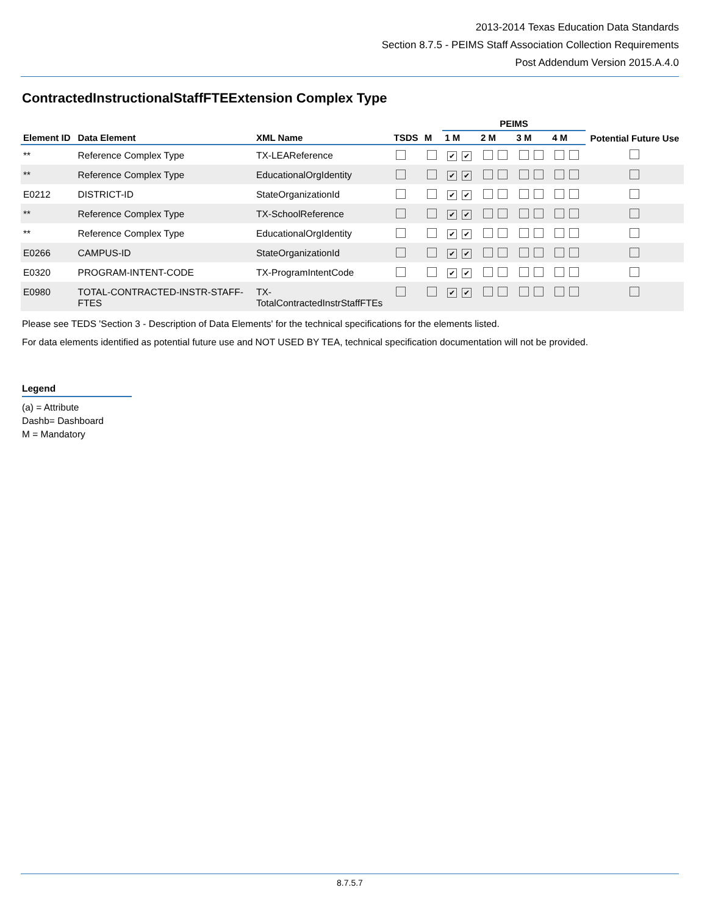2013-2014 Texas Education Data Standards
Section 8.7.5 - PEIMS Staff Association Collection Requirements
Post Addendum Version 2015.A.4.0
ContractedInstructionalStaffFTEExtension Complex Type
| | | | | | PEIMS | | | | Potential Future Use |
| --- | --- | --- | --- | --- | --- | --- | --- | --- | --- |
| Element ID | Data Element | XML Name | TSDS | M | 1 M | 2 M | 3 M | 4 M | |
| ** | Reference Complex Type | TX-LEAReference | | | ✔ ✔ | | | | |
| ** | Reference Complex Type | EducationalOrgIdentity | | | ✔ ✔ | | | | |
| E0212 | DISTRICT-ID | StateOrganizationId | | | ✔ ✔ | | | | |
| ** | Reference Complex Type | TX-SchoolReference | | | ✔ ✔ | | | | |
| ** | Reference Complex Type | EducationalOrgIdentity | | | ✔ ✔ | | | | |
| E0266 | CAMPUS-ID | StateOrganizationId | | | ✔ ✔ | | | | |
| E0320 | PROGRAM-INTENT-CODE | TX-ProgramIntentCode | | | ✔ ✔ | | | | |
| E0980 | TOTAL-CONTRACTED-INSTR-STAFF- FTES | TX- TotalContractedInstrStaffFTEs | | | ✔ ✔ | | | | |
Please see TEDS 'Section 3 - Description of Data Elements' for the technical specifications for the elements listed.
For data elements identified as potential future use and NOT USED BY TEA, technical specification documentation will not be provided.
Legend
(a) = Attribute
Dashb= Dashboard
M = Mandatory
8.7.5.7